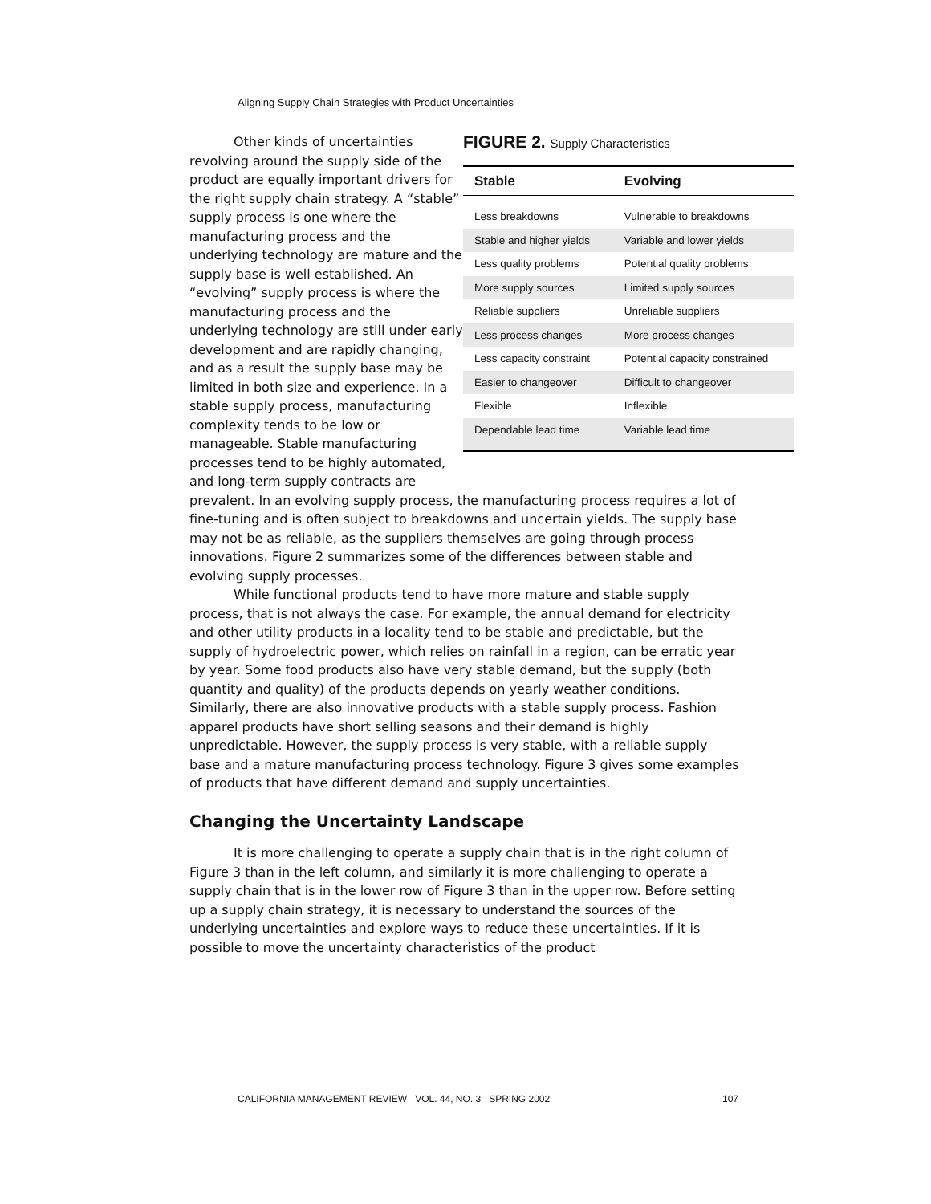Aligning Supply Chain Strategies with Product Uncertainties
FIGURE 2. Supply Characteristics
| Stable | Evolving |
| --- | --- |
| Less breakdowns | Vulnerable to breakdowns |
| Stable and higher yields | Variable and lower yields |
| Less quality problems | Potential quality problems |
| More supply sources | Limited supply sources |
| Reliable suppliers | Unreliable suppliers |
| Less process changes | More process changes |
| Less capacity constraint | Potential capacity constrained |
| Easier to changeover | Difficult to changeover |
| Flexible | Inflexible |
| Dependable lead time | Variable lead time |
Other kinds of uncertainties revolving around the supply side of the product are equally important drivers for the right supply chain strategy. A “stable” supply process is one where the manufacturing process and the underlying technology are mature and the supply base is well established. An “evolving” supply process is where the manufacturing process and the underlying technology are still under early development and are rapidly changing, and as a result the supply base may be limited in both size and experience. In a stable supply process, manufacturing complexity tends to be low or manageable. Stable manufacturing processes tend to be highly automated, and long-term supply contracts are prevalent. In an evolving supply process, the manufacturing process requires a lot of fine-tuning and is often subject to breakdowns and uncertain yields. The supply base may not be as reliable, as the suppliers themselves are going through process innovations. Figure 2 summarizes some of the differences between stable and evolving supply processes.
While functional products tend to have more mature and stable supply process, that is not always the case. For example, the annual demand for electricity and other utility products in a locality tend to be stable and predictable, but the supply of hydroelectric power, which relies on rainfall in a region, can be erratic year by year. Some food products also have very stable demand, but the supply (both quantity and quality) of the products depends on yearly weather conditions. Similarly, there are also innovative products with a stable supply process. Fashion apparel products have short selling seasons and their demand is highly unpredictable. However, the supply process is very stable, with a reliable supply base and a mature manufacturing process technology. Figure 3 gives some examples of products that have different demand and supply uncertainties.
Changing the Uncertainty Landscape
It is more challenging to operate a supply chain that is in the right column of Figure 3 than in the left column, and similarly it is more challenging to operate a supply chain that is in the lower row of Figure 3 than in the upper row. Before setting up a supply chain strategy, it is necessary to understand the sources of the underlying uncertainties and explore ways to reduce these uncertainties. If it is possible to move the uncertainty characteristics of the product
CALIFORNIA MANAGEMENT REVIEW VOL. 44, NO. 3 SPRING 2002 107